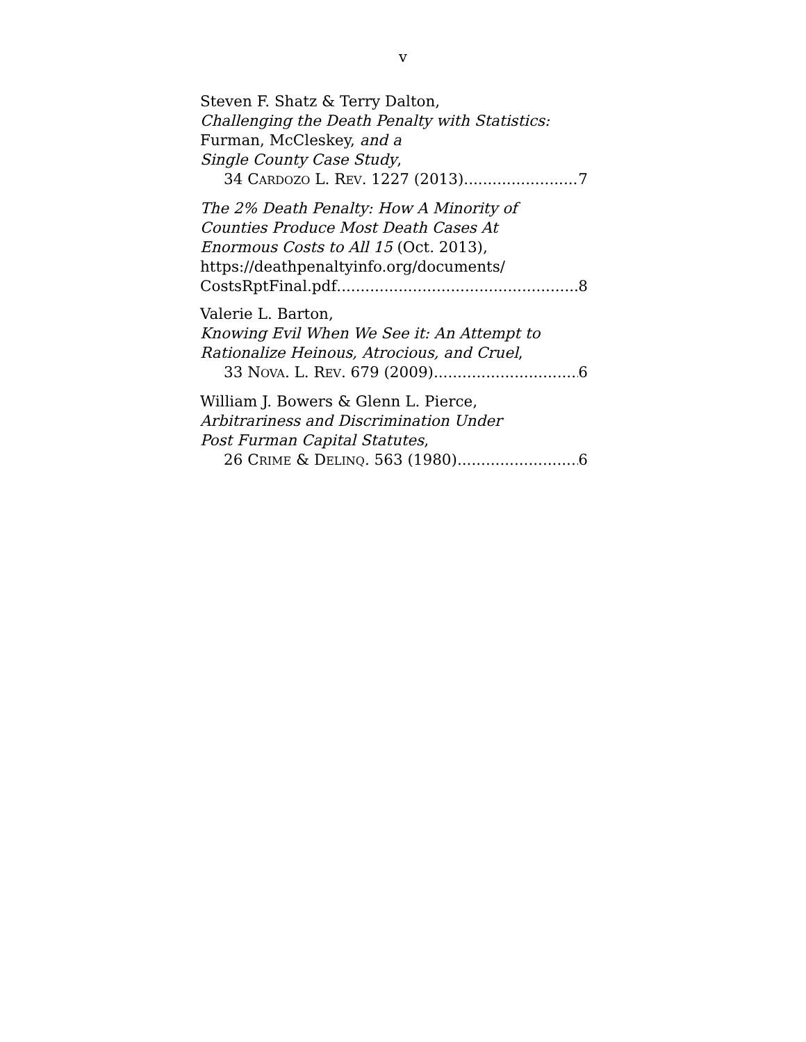v
Steven F. Shatz & Terry Dalton,
Challenging the Death Penalty with Statistics:
Furman, McCleskey, and a
Single County Case Study,
34 CARDOZO L. REV. 1227 (2013) 7
The 2% Death Penalty: How A Minority of
Counties Produce Most Death Cases At
Enormous Costs to All 15 (Oct. 2013),
https://deathpenaltyinfo.org/documents/
CostsRptFinal.pdf 8
Valerie L. Barton,
Knowing Evil When We See it: An Attempt to
Rationalize Heinous, Atrocious, and Cruel,
33 NOVA. L. REV. 679 (2009) 6
William J. Bowers & Glenn L. Pierce,
Arbitrariness and Discrimination Under
Post Furman Capital Statutes,
26 CRIME & DELINQ. 563 (1980) 6